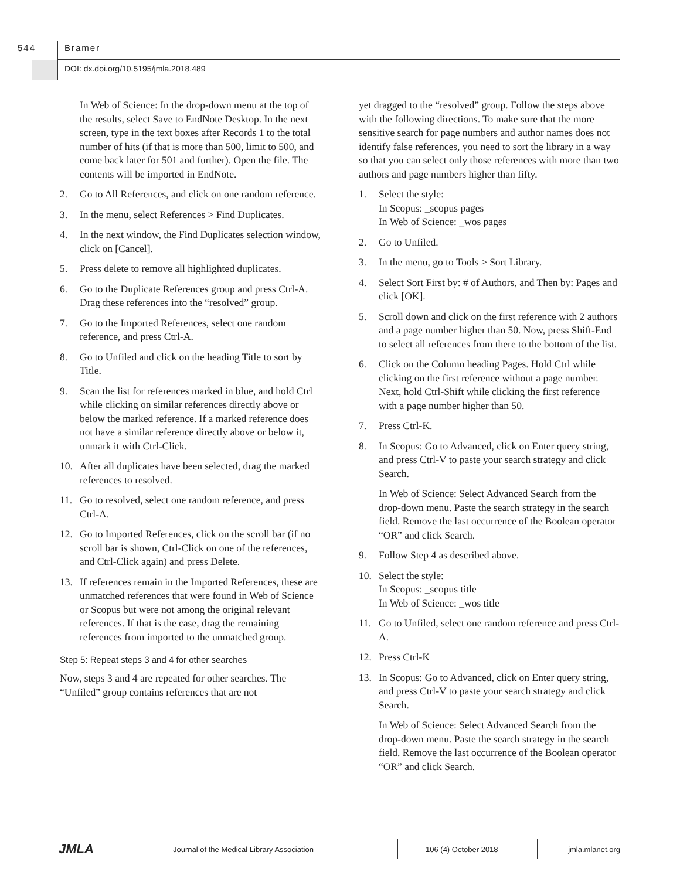544 Bramer
DOI: dx.doi.org/10.5195/jmla.2018.489
In Web of Science: In the drop-down menu at the top of the results, select Save to EndNote Desktop. In the next screen, type in the text boxes after Records 1 to the total number of hits (if that is more than 500, limit to 500, and come back later for 501 and further). Open the file. The contents will be imported in EndNote.
2. Go to All References, and click on one random reference.
3. In the menu, select References > Find Duplicates.
4. In the next window, the Find Duplicates selection window, click on [Cancel].
5. Press delete to remove all highlighted duplicates.
6. Go to the Duplicate References group and press Ctrl-A. Drag these references into the “resolved” group.
7. Go to the Imported References, select one random reference, and press Ctrl-A.
8. Go to Unfiled and click on the heading Title to sort by Title.
9. Scan the list for references marked in blue, and hold Ctrl while clicking on similar references directly above or below the marked reference. If a marked reference does not have a similar reference directly above or below it, unmark it with Ctrl-Click.
10. After all duplicates have been selected, drag the marked references to resolved.
11. Go to resolved, select one random reference, and press Ctrl-A.
12. Go to Imported References, click on the scroll bar (if no scroll bar is shown, Ctrl-Click on one of the references, and Ctrl-Click again) and press Delete.
13. If references remain in the Imported References, these are unmatched references that were found in Web of Science or Scopus but were not among the original relevant references. If that is the case, drag the remaining references from imported to the unmatched group.
Step 5: Repeat steps 3 and 4 for other searches
Now, steps 3 and 4 are repeated for other searches. The “Unfiled” group contains references that are not
yet dragged to the “resolved” group. Follow the steps above with the following directions. To make sure that the more sensitive search for page numbers and author names does not identify false references, you need to sort the library in a way so that you can select only those references with more than two authors and page numbers higher than fifty.
1. Select the style:
In Scopus: _scopus pages
In Web of Science: _wos pages
2. Go to Unfiled.
3. In the menu, go to Tools > Sort Library.
4. Select Sort First by: # of Authors, and Then by: Pages and click [OK].
5. Scroll down and click on the first reference with 2 authors and a page number higher than 50. Now, press Shift-End to select all references from there to the bottom of the list.
6. Click on the Column heading Pages. Hold Ctrl while clicking on the first reference without a page number. Next, hold Ctrl-Shift while clicking the first reference with a page number higher than 50.
7. Press Ctrl-K.
8. In Scopus: Go to Advanced, click on Enter query string, and press Ctrl-V to paste your search strategy and click Search.
In Web of Science: Select Advanced Search from the drop-down menu. Paste the search strategy in the search field. Remove the last occurrence of the Boolean operator “OR” and click Search.
9. Follow Step 4 as described above.
10. Select the style:
In Scopus: _scopus title
In Web of Science: _wos title
11. Go to Unfiled, select one random reference and press Ctrl-A.
12. Press Ctrl-K
13. In Scopus: Go to Advanced, click on Enter query string, and press Ctrl-V to paste your search strategy and click Search.
In Web of Science: Select Advanced Search from the drop-down menu. Paste the search strategy in the search field. Remove the last occurrence of the Boolean operator “OR” and click Search.
JMLA
Journal of the Medical Library Association 106 (4) October 2018 jmla.mlanet.org